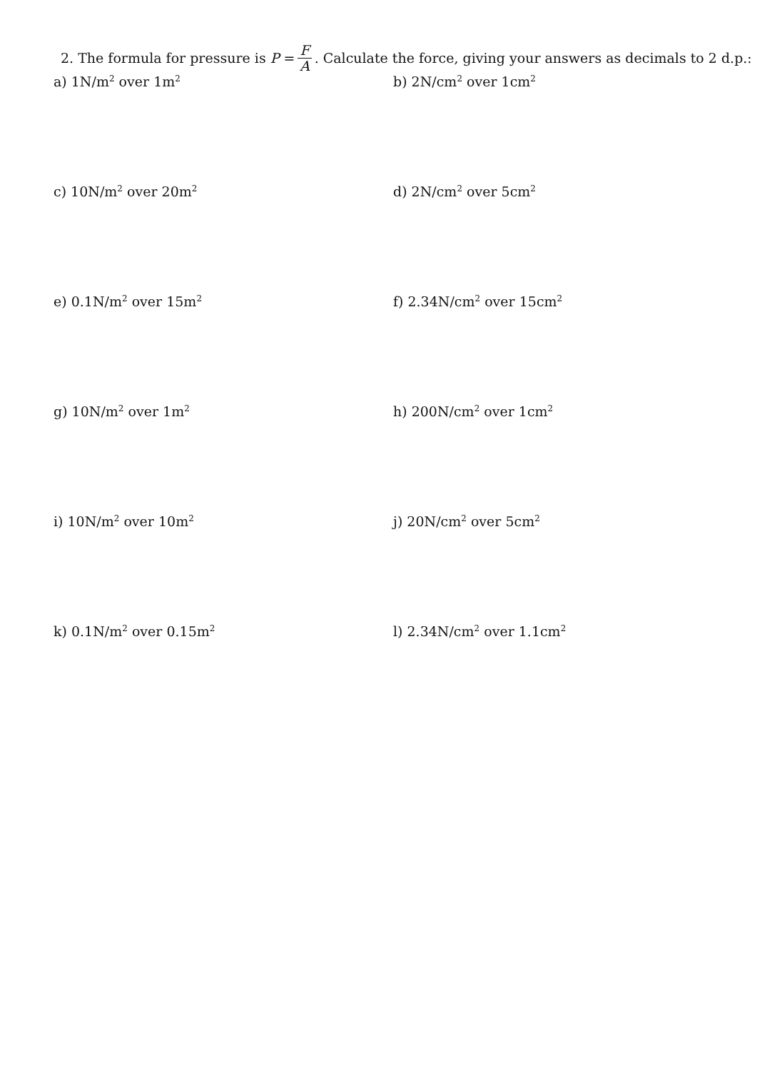2. The formula for pressure is P = F A. Calculate the force, giving your answers as decimals to 2 d.p.:
a) 1N/m<sup>2</sup> over 1m<sup>2</sup>
b) 2N/cm<sup>2</sup> over 1cm<sup>2</sup>
c) 10N/m<sup>2</sup> over 20m<sup>2</sup>
d) 2N/cm<sup>2</sup> over 5cm<sup>2</sup>
e) 0.1N/m<sup>2</sup> over 15m<sup>2</sup>
f) 2.34N/cm<sup>2</sup> over 15cm<sup>2</sup>
g) 10N/m<sup>2</sup> over 1m<sup>2</sup>
h) 200N/cm<sup>2</sup> over 1cm<sup>2</sup>
i) 10N/m<sup>2</sup> over 10m<sup>2</sup>
j) 20N/cm<sup>2</sup> over 5cm<sup>2</sup>
k) 0.1N/m<sup>2</sup> over 0.15m<sup>2</sup>
l) 2.34N/cm<sup>2</sup> over 1.1cm<sup>2</sup>